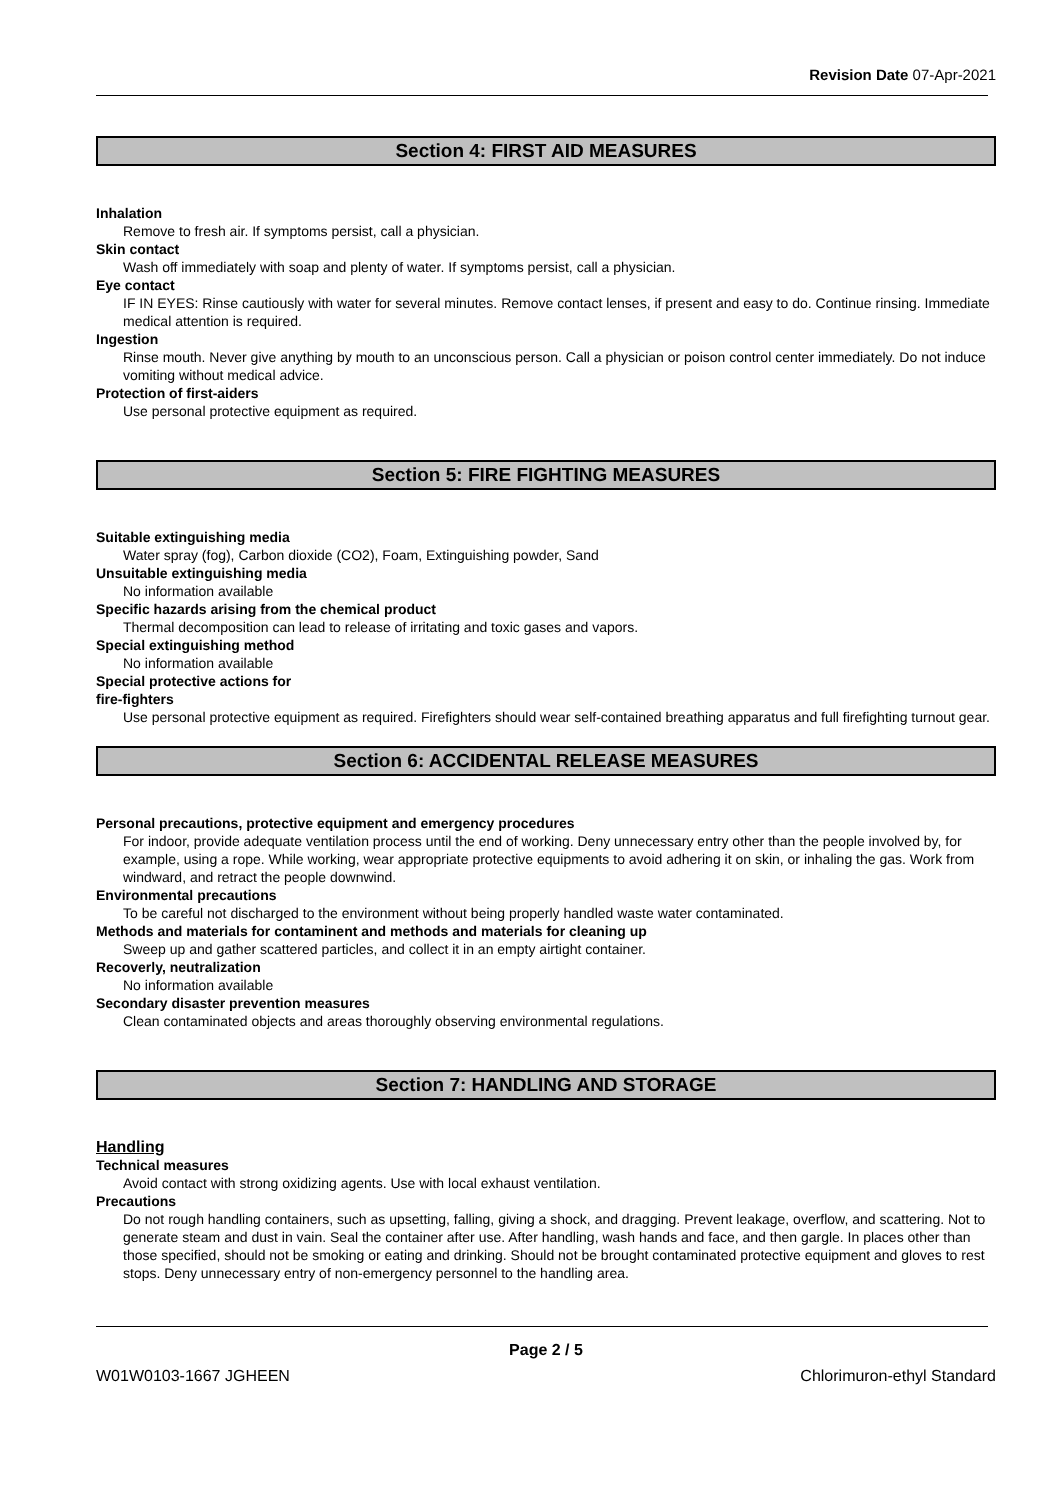Revision Date 07-Apr-2021
Section 4: FIRST AID MEASURES
Inhalation
Remove to fresh air. If symptoms persist, call a physician.
Skin contact
Wash off immediately with soap and plenty of water. If symptoms persist, call a physician.
Eye contact
IF IN EYES: Rinse cautiously with water for several minutes. Remove contact lenses, if present and easy to do. Continue rinsing. Immediate medical attention is required.
Ingestion
Rinse mouth. Never give anything by mouth to an unconscious person. Call a physician or poison control center immediately. Do not induce vomiting without medical advice.
Protection of first-aiders
Use personal protective equipment as required.
Section 5: FIRE FIGHTING MEASURES
Suitable extinguishing media
Water spray (fog), Carbon dioxide (CO2), Foam, Extinguishing powder, Sand
Unsuitable extinguishing media
No information available
Specific hazards arising from the chemical product
Thermal decomposition can lead to release of irritating and toxic gases and vapors.
Special extinguishing method
No information available
Special protective actions for
fire-fighters
Use personal protective equipment as required. Firefighters should wear self-contained breathing apparatus and full firefighting turnout gear.
Section 6: ACCIDENTAL RELEASE MEASURES
Personal precautions, protective equipment and emergency procedures
For indoor, provide adequate ventilation process until the end of working. Deny unnecessary entry other than the people involved by, for example, using a rope. While working, wear appropriate protective equipments to avoid adhering it on skin, or inhaling the gas. Work from windward, and retract the people downwind.
Environmental precautions
To be careful not discharged to the environment without being properly handled waste water contaminated.
Methods and materials for contaminent and methods and materials for cleaning up
Sweep up and gather scattered particles, and collect it in an empty airtight container.
Recoverly, neutralization
No information available
Secondary disaster prevention measures
Clean contaminated objects and areas thoroughly observing environmental regulations.
Section 7: HANDLING AND STORAGE
Handling
Technical measures
Avoid contact with strong oxidizing agents. Use with local exhaust ventilation.
Precautions
Do not rough handling containers, such as upsetting, falling, giving a shock, and dragging. Prevent leakage, overflow, and scattering. Not to generate steam and dust in vain. Seal the container after use. After handling, wash hands and face, and then gargle. In places other than those specified, should not be smoking or eating and drinking. Should not be brought contaminated protective equipment and gloves to rest stops. Deny unnecessary entry of non-emergency personnel to the handling area.
Page 2 / 5
W01W0103-1667 JGHEEN Chlorimuron-ethyl Standard